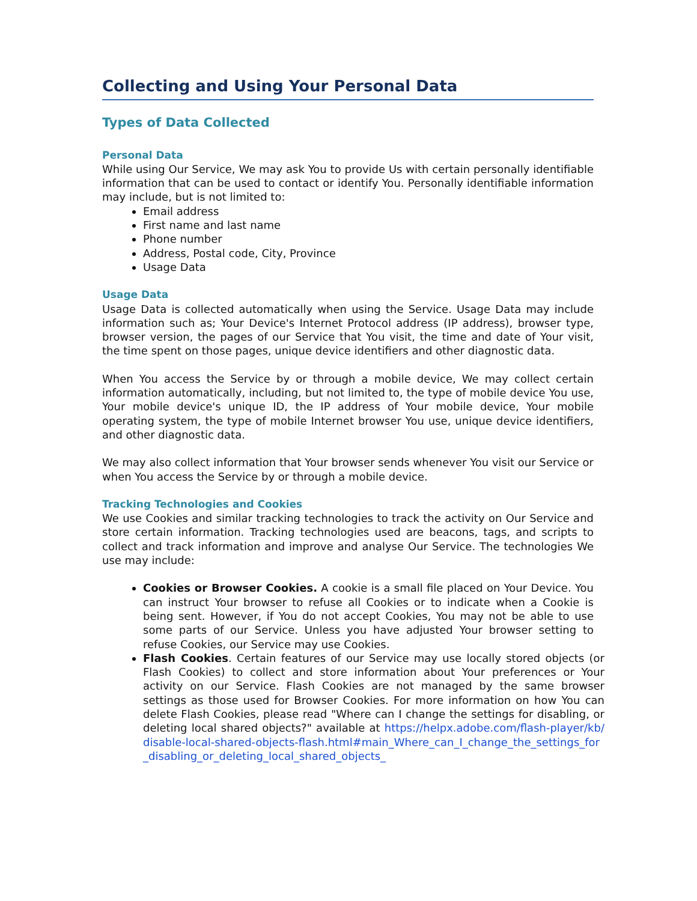Collecting and Using Your Personal Data
Types of Data Collected
Personal Data
While using Our Service, We may ask You to provide Us with certain personally identifiable information that can be used to contact or identify You. Personally identifiable information may include, but is not limited to:
Email address
First name and last name
Phone number
Address, Postal code, City, Province
Usage Data
Usage Data
Usage Data is collected automatically when using the Service. Usage Data may include information such as; Your Device's Internet Protocol address (IP address), browser type, browser version, the pages of our Service that You visit, the time and date of Your visit, the time spent on those pages, unique device identifiers and other diagnostic data.
When You access the Service by or through a mobile device, We may collect certain information automatically, including, but not limited to, the type of mobile device You use, Your mobile device's unique ID, the IP address of Your mobile device, Your mobile operating system, the type of mobile Internet browser You use, unique device identifiers, and other diagnostic data.
We may also collect information that Your browser sends whenever You visit our Service or when You access the Service by or through a mobile device.
Tracking Technologies and Cookies
We use Cookies and similar tracking technologies to track the activity on Our Service and store certain information. Tracking technologies used are beacons, tags, and scripts to collect and track information and improve and analyse Our Service. The technologies We use may include:
Cookies or Browser Cookies. A cookie is a small file placed on Your Device. You can instruct Your browser to refuse all Cookies or to indicate when a Cookie is being sent. However, if You do not accept Cookies, You may not be able to use some parts of our Service. Unless you have adjusted Your browser setting to refuse Cookies, our Service may use Cookies.
Flash Cookies. Certain features of our Service may use locally stored objects (or Flash Cookies) to collect and store information about Your preferences or Your activity on our Service. Flash Cookies are not managed by the same browser settings as those used for Browser Cookies. For more information on how You can delete Flash Cookies, please read "Where can I change the settings for disabling, or deleting local shared objects?" available at https://helpx.adobe.com/flash-player/kb/disable-local-shared-objects-flash.html#main_Where_can_I_change_the_settings_for_disabling_or_deleting_local_shared_objects_